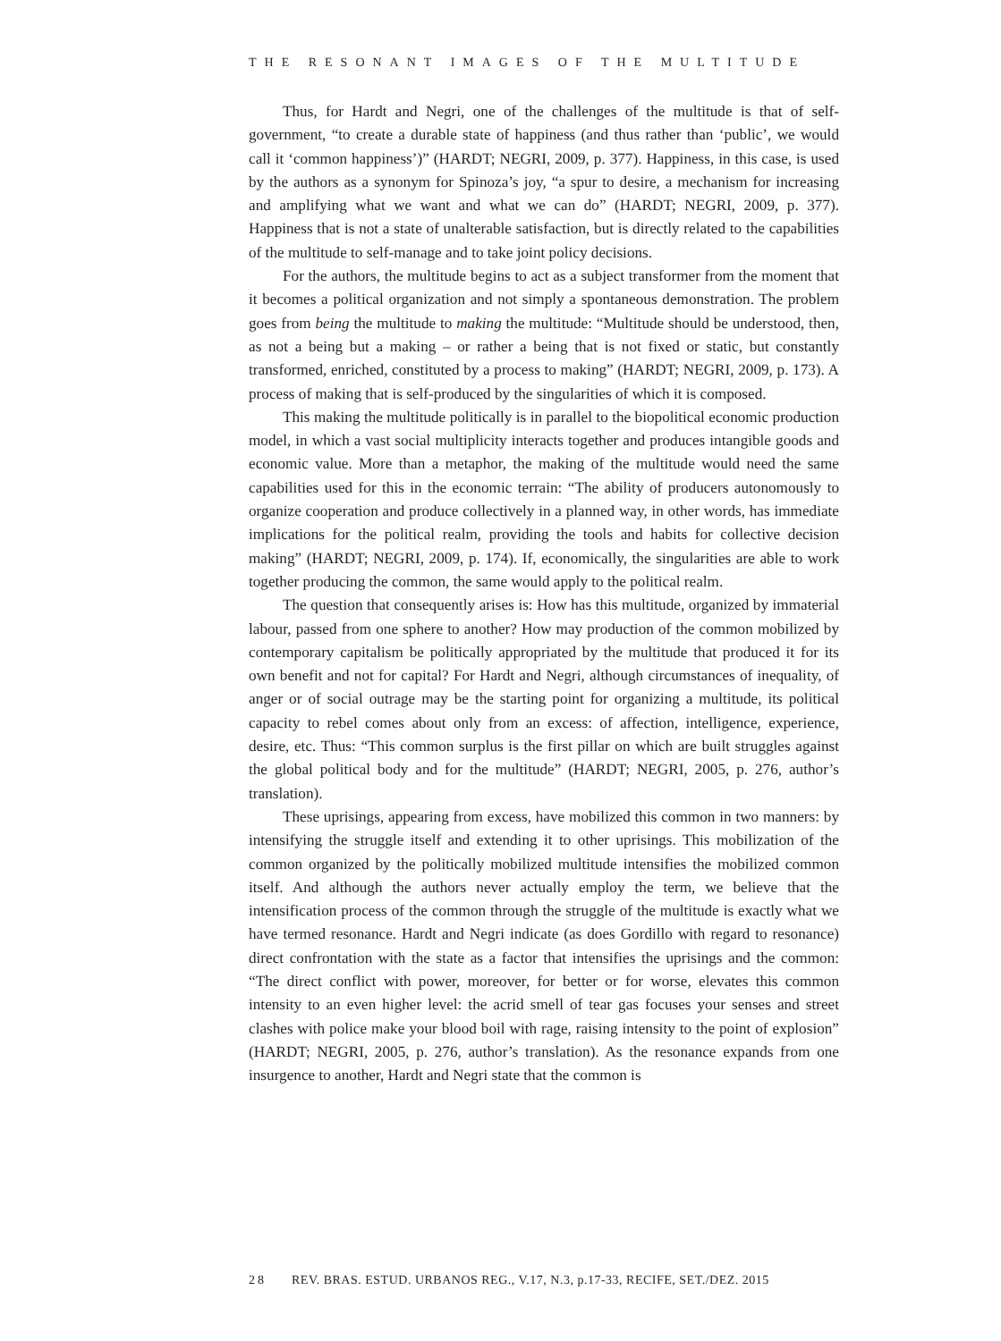THE RESONANT IMAGES OF THE MULTITUDE
Thus, for Hardt and Negri, one of the challenges of the multitude is that of self-government, “to create a durable state of happiness (and thus rather than ‘public’, we would call it ‘common happiness’)” (HARDT; NEGRI, 2009, p. 377). Happiness, in this case, is used by the authors as a synonym for Spinoza’s joy, “a spur to desire, a mechanism for increasing and amplifying what we want and what we can do” (HARDT; NEGRI, 2009, p. 377). Happiness that is not a state of unalterable satisfaction, but is directly related to the capabilities of the multitude to self-manage and to take joint policy decisions.
For the authors, the multitude begins to act as a subject transformer from the moment that it becomes a political organization and not simply a spontaneous demonstration. The problem goes from being the multitude to making the multitude: “Multitude should be understood, then, as not a being but a making – or rather a being that is not fixed or static, but constantly transformed, enriched, constituted by a process to making” (HARDT; NEGRI, 2009, p. 173). A process of making that is self-produced by the singularities of which it is composed.
This making the multitude politically is in parallel to the biopolitical economic production model, in which a vast social multiplicity interacts together and produces intangible goods and economic value. More than a metaphor, the making of the multitude would need the same capabilities used for this in the economic terrain: “The ability of producers autonomously to organize cooperation and produce collectively in a planned way, in other words, has immediate implications for the political realm, providing the tools and habits for collective decision making” (HARDT; NEGRI, 2009, p. 174). If, economically, the singularities are able to work together producing the common, the same would apply to the political realm.
The question that consequently arises is: How has this multitude, organized by immaterial labour, passed from one sphere to another? How may production of the common mobilized by contemporary capitalism be politically appropriated by the multitude that produced it for its own benefit and not for capital? For Hardt and Negri, although circumstances of inequality, of anger or of social outrage may be the starting point for organizing a multitude, its political capacity to rebel comes about only from an excess: of affection, intelligence, experience, desire, etc. Thus: “This common surplus is the first pillar on which are built struggles against the global political body and for the multitude” (HARDT; NEGRI, 2005, p. 276, author’s translation).
These uprisings, appearing from excess, have mobilized this common in two manners: by intensifying the struggle itself and extending it to other uprisings. This mobilization of the common organized by the politically mobilized multitude intensifies the mobilized common itself. And although the authors never actually employ the term, we believe that the intensification process of the common through the struggle of the multitude is exactly what we have termed resonance. Hardt and Negri indicate (as does Gordillo with regard to resonance) direct confrontation with the state as a factor that intensifies the uprisings and the common: “The direct conflict with power, moreover, for better or for worse, elevates this common intensity to an even higher level: the acrid smell of tear gas focuses your senses and street clashes with police make your blood boil with rage, raising intensity to the point of explosion” (HARDT; NEGRI, 2005, p. 276, author’s translation). As the resonance expands from one insurgence to another, Hardt and Negri state that the common is
28 REV. BRAS. ESTUD. URBANOS REG., V.17, N.3, p.17-33, RECIFE, SET./DEZ. 2015